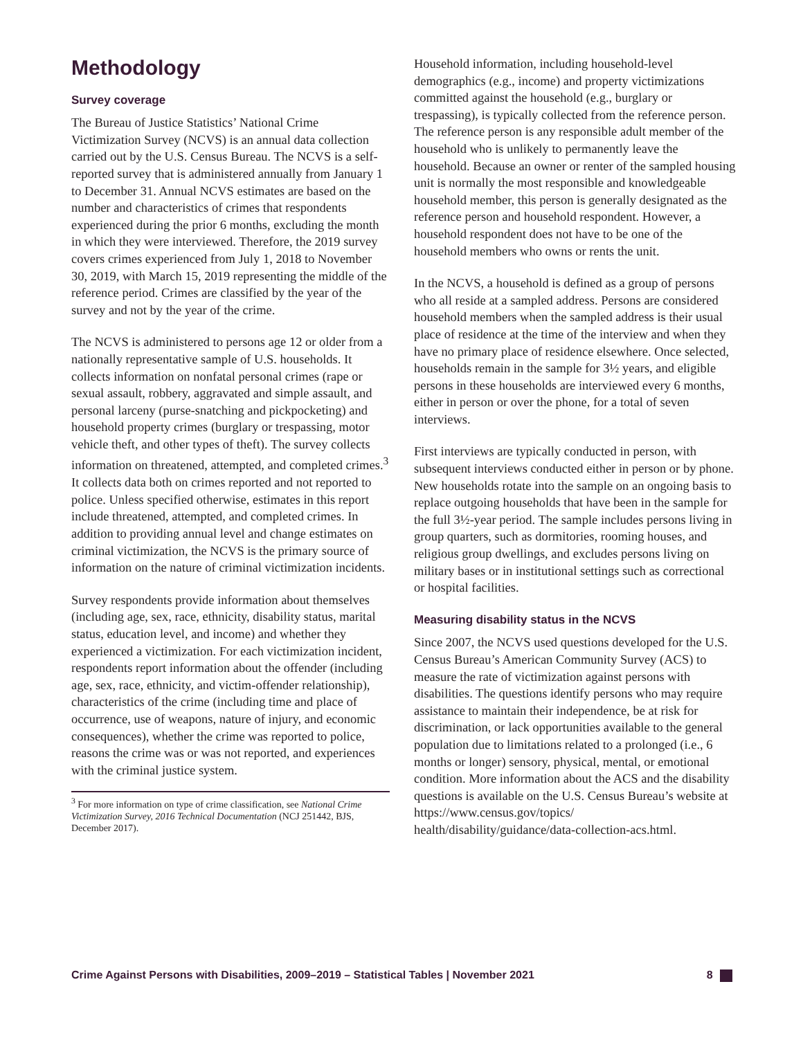Methodology
Survey coverage
The Bureau of Justice Statistics’ National Crime Victimization Survey (NCVS) is an annual data collection carried out by the U.S. Census Bureau. The NCVS is a self-reported survey that is administered annually from January 1 to December 31. Annual NCVS estimates are based on the number and characteristics of crimes that respondents experienced during the prior 6 months, excluding the month in which they were interviewed. Therefore, the 2019 survey covers crimes experienced from July 1, 2018 to November 30, 2019, with March 15, 2019 representing the middle of the reference period. Crimes are classified by the year of the survey and not by the year of the crime.
The NCVS is administered to persons age 12 or older from a nationally representative sample of U.S. households. It collects information on nonfatal personal crimes (rape or sexual assault, robbery, aggravated and simple assault, and personal larceny (purse-snatching and pickpocketing) and household property crimes (burglary or trespassing, motor vehicle theft, and other types of theft). The survey collects information on threatened, attempted, and completed crimes.<sup>3</sup> It collects data both on crimes reported and not reported to police. Unless specified otherwise, estimates in this report include threatened, attempted, and completed crimes. In addition to providing annual level and change estimates on criminal victimization, the NCVS is the primary source of information on the nature of criminal victimization incidents.
Survey respondents provide information about themselves (including age, sex, race, ethnicity, disability status, marital status, education level, and income) and whether they experienced a victimization. For each victimization incident, respondents report information about the offender (including age, sex, race, ethnicity, and victim-offender relationship), characteristics of the crime (including time and place of occurrence, use of weapons, nature of injury, and economic consequences), whether the crime was reported to police, reasons the crime was or was not reported, and experiences with the criminal justice system.
<sup>3</sup> For more information on type of crime classification, see National Crime Victimization Survey, 2016 Technical Documentation (NCJ 251442, BJS, December 2017).
Household information, including household-level demographics (e.g., income) and property victimizations committed against the household (e.g., burglary or trespassing), is typically collected from the reference person. The reference person is any responsible adult member of the household who is unlikely to permanently leave the household. Because an owner or renter of the sampled housing unit is normally the most responsible and knowledgeable household member, this person is generally designated as the reference person and household respondent. However, a household respondent does not have to be one of the household members who owns or rents the unit.
In the NCVS, a household is defined as a group of persons who all reside at a sampled address. Persons are considered household members when the sampled address is their usual place of residence at the time of the interview and when they have no primary place of residence elsewhere. Once selected, households remain in the sample for 3½ years, and eligible persons in these households are interviewed every 6 months, either in person or over the phone, for a total of seven interviews.
First interviews are typically conducted in person, with subsequent interviews conducted either in person or by phone. New households rotate into the sample on an ongoing basis to replace outgoing households that have been in the sample for the full 3½-year period. The sample includes persons living in group quarters, such as dormitories, rooming houses, and religious group dwellings, and excludes persons living on military bases or in institutional settings such as correctional or hospital facilities.
Measuring disability status in the NCVS
Since 2007, the NCVS used questions developed for the U.S. Census Bureau’s American Community Survey (ACS) to measure the rate of victimization against persons with disabilities. The questions identify persons who may require assistance to maintain their independence, be at risk for discrimination, or lack opportunities available to the general population due to limitations related to a prolonged (i.e., 6 months or longer) sensory, physical, mental, or emotional condition. More information about the ACS and the disability questions is available on the U.S. Census Bureau’s website at https://www.census.gov/topics/ health/disability/guidance/data-collection-acs.html.
Crime Against Persons with Disabilities, 2009–2019 – Statistical Tables | November 2021 8